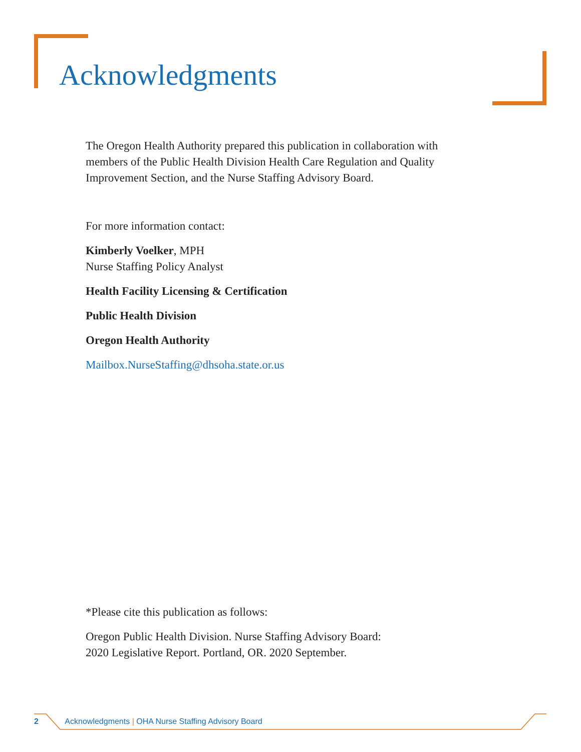Acknowledgments
The Oregon Health Authority prepared this publication in collaboration with
members of the Public Health Division Health Care Regulation and Quality
Improvement Section, and the Nurse Staffing Advisory Board.
For more information contact:
Kimberly Voelker, MPH
Nurse Staffing Policy Analyst
Health Facility Licensing & Certification
Public Health Division
Oregon Health Authority
Mailbox.NurseStaffing@dhsoha.state.or.us
*Please cite this publication as follows:
Oregon Public Health Division. Nurse Staffing Advisory Board:
2020 Legislative Report. Portland, OR. 2020 September.
2 Acknowledgments | OHA Nurse Staffing Advisory Board